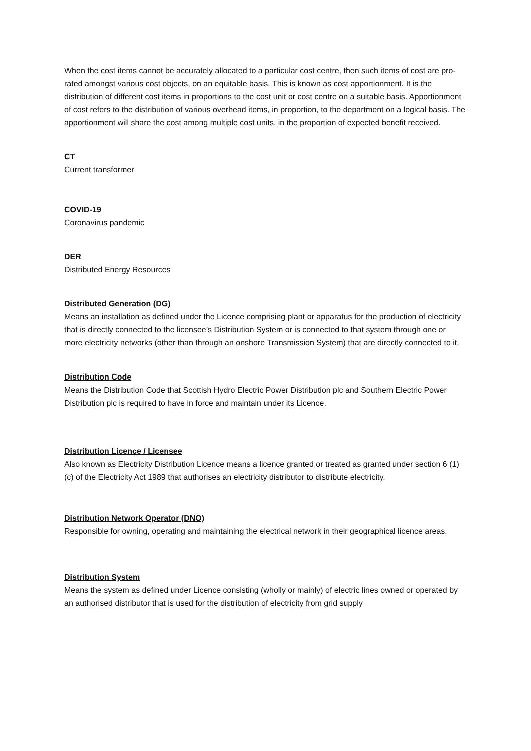When the cost items cannot be accurately allocated to a particular cost centre, then such items of cost are pro-rated amongst various cost objects, on an equitable basis. This is known as cost apportionment. It is the distribution of different cost items in proportions to the cost unit or cost centre on a suitable basis. Apportionment of cost refers to the distribution of various overhead items, in proportion, to the department on a logical basis. The apportionment will share the cost among multiple cost units, in the proportion of expected benefit received.
CT
Current transformer
COVID-19
Coronavirus pandemic
DER
Distributed Energy Resources
Distributed Generation (DG)
Means an installation as defined under the Licence comprising plant or apparatus for the production of electricity that is directly connected to the licensee’s Distribution System or is connected to that system through one or more electricity networks (other than through an onshore Transmission System) that are directly connected to it.
Distribution Code
Means the Distribution Code that Scottish Hydro Electric Power Distribution plc and Southern Electric Power Distribution plc is required to have in force and maintain under its Licence.
Distribution Licence / Licensee
Also known as Electricity Distribution Licence means a licence granted or treated as granted under section 6 (1) (c) of the Electricity Act 1989 that authorises an electricity distributor to distribute electricity.
Distribution Network Operator (DNO)
Responsible for owning, operating and maintaining the electrical network in their geographical licence areas.
Distribution System
Means the system as defined under Licence consisting (wholly or mainly) of electric lines owned or operated by an authorised distributor that is used for the distribution of electricity from grid supply